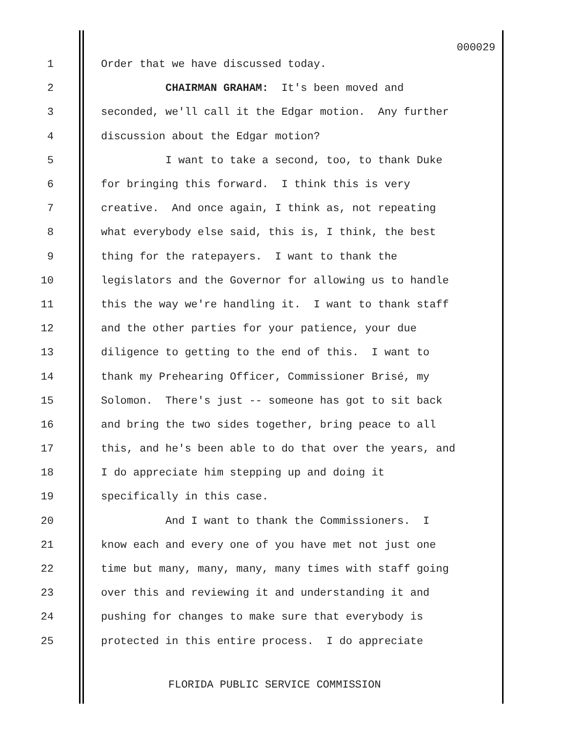000029
1 Order that we have discussed today.
2 CHAIRMAN GRAHAM: It's been moved and
3 seconded, we'll call it the Edgar motion. Any further
4 discussion about the Edgar motion?
5 I want to take a second, too, to thank Duke
6 for bringing this forward. I think this is very
7 creative. And once again, I think as, not repeating
8 what everybody else said, this is, I think, the best
9 thing for the ratepayers. I want to thank the
10 legislators and the Governor for allowing us to handle
11 this the way we're handling it. I want to thank staff
12 and the other parties for your patience, your due
13 diligence to getting to the end of this. I want to
14 thank my Prehearing Officer, Commissioner Brisé, my
15 Solomon. There's just -- someone has got to sit back
16 and bring the two sides together, bring peace to all
17 this, and he's been able to do that over the years, and
18 I do appreciate him stepping up and doing it
19 specifically in this case.
20 And I want to thank the Commissioners. I
21 know each and every one of you have met not just one
22 time but many, many, many, many times with staff going
23 over this and reviewing it and understanding it and
24 pushing for changes to make sure that everybody is
25 protected in this entire process. I do appreciate
FLORIDA PUBLIC SERVICE COMMISSION